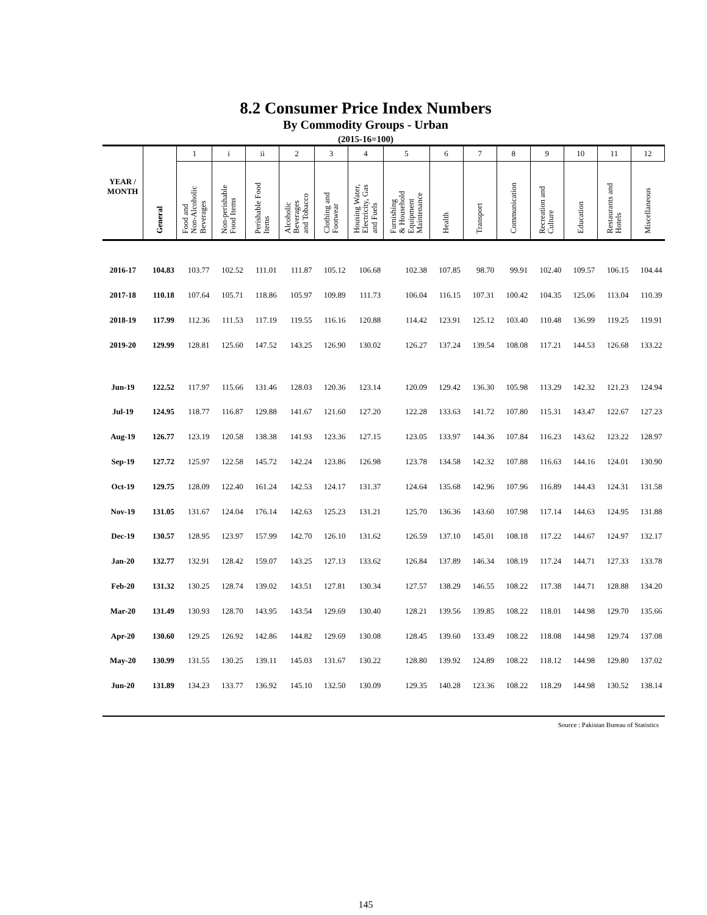8.2 Consumer Price Index Numbers
By Commodity Groups - Urban
(2015-16=100)
| YEAR / MONTH | General | 1 | i | ii | 2 | 3 | 4 | 5 | 6 | 7 | 8 | 9 | 10 | 11 | 12 |
| --- | --- | --- | --- | --- | --- | --- | --- | --- | --- | --- | --- | --- | --- | --- | --- |
| | | Food and Non-Alcoholic Beverages | Non-perishable Food Items | Perishable Food Items | Alcoholic Beverages and Tobacco | Clothing and Footwear | Housing Water, Electricity, Gas and Fuels | Furnishing & Household Equipment Maintenance | Health | Transport | Communication | Recreation and Culture | Education | Restaurants and Hotels | Miscellaneous |
| 2016-17 | 104.83 | 103.77 | 102.52 | 111.01 | 111.87 | 105.12 | 106.68 | 102.38 | 107.85 | 98.70 | 99.91 | 102.40 | 109.57 | 106.15 | 104.44 |
| 2017-18 | 110.18 | 107.64 | 105.71 | 118.86 | 105.97 | 109.89 | 111.73 | 106.04 | 116.15 | 107.31 | 100.42 | 104.35 | 125.06 | 113.04 | 110.39 |
| 2018-19 | 117.99 | 112.36 | 111.53 | 117.19 | 119.55 | 116.16 | 120.88 | 114.42 | 123.91 | 125.12 | 103.40 | 110.48 | 136.99 | 119.25 | 119.91 |
| 2019-20 | 129.99 | 128.81 | 125.60 | 147.52 | 143.25 | 126.90 | 130.02 | 126.27 | 137.24 | 139.54 | 108.08 | 117.21 | 144.53 | 126.68 | 133.22 |
| Jun-19 | 122.52 | 117.97 | 115.66 | 131.46 | 128.03 | 120.36 | 123.14 | 120.09 | 129.42 | 136.30 | 105.98 | 113.29 | 142.32 | 121.23 | 124.94 |
| Jul-19 | 124.95 | 118.77 | 116.87 | 129.88 | 141.67 | 121.60 | 127.20 | 122.28 | 133.63 | 141.72 | 107.80 | 115.31 | 143.47 | 122.67 | 127.23 |
| Aug-19 | 126.77 | 123.19 | 120.58 | 138.38 | 141.93 | 123.36 | 127.15 | 123.05 | 133.97 | 144.36 | 107.84 | 116.23 | 143.62 | 123.22 | 128.97 |
| Sep-19 | 127.72 | 125.97 | 122.58 | 145.72 | 142.24 | 123.86 | 126.98 | 123.78 | 134.58 | 142.32 | 107.88 | 116.63 | 144.16 | 124.01 | 130.90 |
| Oct-19 | 129.75 | 128.09 | 122.40 | 161.24 | 142.53 | 124.17 | 131.37 | 124.64 | 135.68 | 142.96 | 107.96 | 116.89 | 144.43 | 124.31 | 131.58 |
| Nov-19 | 131.05 | 131.67 | 124.04 | 176.14 | 142.63 | 125.23 | 131.21 | 125.70 | 136.36 | 143.60 | 107.98 | 117.14 | 144.63 | 124.95 | 131.88 |
| Dec-19 | 130.57 | 128.95 | 123.97 | 157.99 | 142.70 | 126.10 | 131.62 | 126.59 | 137.10 | 145.01 | 108.18 | 117.22 | 144.67 | 124.97 | 132.17 |
| Jan-20 | 132.77 | 132.91 | 128.42 | 159.07 | 143.25 | 127.13 | 133.62 | 126.84 | 137.89 | 146.34 | 108.19 | 117.24 | 144.71 | 127.33 | 133.78 |
| Feb-20 | 131.32 | 130.25 | 128.74 | 139.02 | 143.51 | 127.81 | 130.34 | 127.57 | 138.29 | 146.55 | 108.22 | 117.38 | 144.71 | 128.88 | 134.20 |
| Mar-20 | 131.49 | 130.93 | 128.70 | 143.95 | 143.54 | 129.69 | 130.40 | 128.21 | 139.56 | 139.85 | 108.22 | 118.01 | 144.98 | 129.70 | 135.66 |
| Apr-20 | 130.60 | 129.25 | 126.92 | 142.86 | 144.82 | 129.69 | 130.08 | 128.45 | 139.60 | 133.49 | 108.22 | 118.08 | 144.98 | 129.74 | 137.08 |
| May-20 | 130.99 | 131.55 | 130.25 | 139.11 | 145.03 | 131.67 | 130.22 | 128.80 | 139.92 | 124.89 | 108.22 | 118.12 | 144.98 | 129.80 | 137.02 |
| Jun-20 | 131.89 | 134.23 | 133.77 | 136.92 | 145.10 | 132.50 | 130.09 | 129.35 | 140.28 | 123.36 | 108.22 | 118.29 | 144.98 | 130.52 | 138.14 |
Source : Pakistan Bureau of Statistics
145